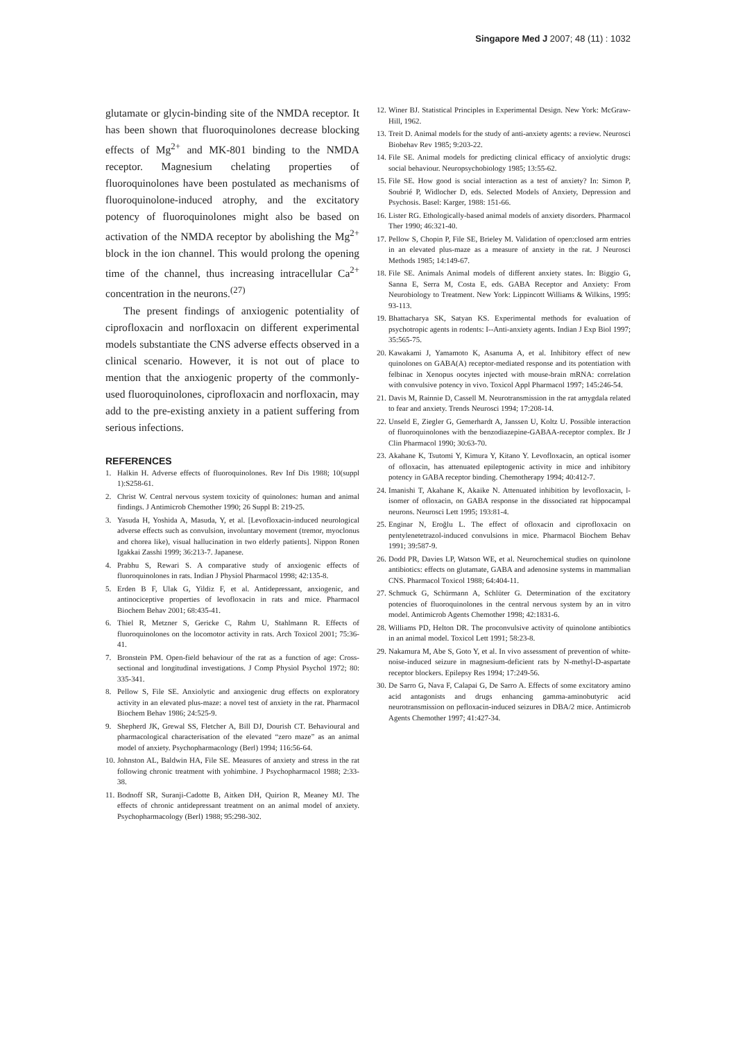Singapore Med J 2007; 48 (11) : 1032
glutamate or glycin-binding site of the NMDA receptor. It has been shown that fluoroquinolones decrease blocking effects of Mg<sup>2+</sup> and MK-801 binding to the NMDA receptor. Magnesium chelating properties of fluoroquinolones have been postulated as mechanisms of fluoroquinolone-induced atrophy, and the excitatory potency of fluoroquinolones might also be based on activation of the NMDA receptor by abolishing the Mg<sup>2+</sup> block in the ion channel. This would prolong the opening time of the channel, thus increasing intracellular Ca<sup>2+</sup> concentration in the neurons.<sup>(27)</sup>
The present findings of anxiogenic potentiality of ciprofloxacin and norfloxacin on different experimental models substantiate the CNS adverse effects observed in a clinical scenario. However, it is not out of place to mention that the anxiogenic property of the commonly-used fluoroquinolones, ciprofloxacin and norfloxacin, may add to the pre-existing anxiety in a patient suffering from serious infections.
REFERENCES
1. Halkin H. Adverse effects of fluoroquinolones. Rev Inf Dis 1988; 10(suppl 1):S258-61.
2. Christ W. Central nervous system toxicity of quinolones: human and animal findings. J Antimicrob Chemother 1990; 26 Suppl B: 219-25.
3. Yasuda H, Yoshida A, Masuda, Y, et al. [Levofloxacin-induced neurological adverse effects such as convulsion, involuntary movement (tremor, myoclonus and chorea like), visual hallucination in two elderly patients]. Nippon Ronen Igakkai Zasshi 1999; 36:213-7. Japanese.
4. Prabhu S, Rewari S. A comparative study of anxiogenic effects of fluoroquinolones in rats. Indian J Physiol Pharmacol 1998; 42:135-8.
5. Erden B F, Ulak G, Yildiz F, et al. Antidepressant, anxiogenic, and antinociceptive properties of levofloxacin in rats and mice. Pharmacol Biochem Behav 2001; 68:435-41.
6. Thiel R, Metzner S, Gericke C, Rahm U, Stahlmann R. Effects of fluoroquinolones on the locomotor activity in rats. Arch Toxicol 2001; 75:36-41.
7. Bronstein PM. Open-field behaviour of the rat as a function of age: Cross-sectional and longitudinal investigations. J Comp Physiol Psychol 1972; 80: 335-341.
8. Pellow S, File SE. Anxiolytic and anxiogenic drug effects on exploratory activity in an elevated plus-maze: a novel test of anxiety in the rat. Pharmacol Biochem Behav 1986; 24:525-9.
9. Shepherd JK, Grewal SS, Fletcher A, Bill DJ, Dourish CT. Behavioural and pharmacological characterisation of the elevated “zero maze” as an animal model of anxiety. Psychopharmacology (Berl) 1994; 116:56-64.
10. Johnston AL, Baldwin HA, File SE. Measures of anxiety and stress in the rat following chronic treatment with yohimbine. J Psychopharmacol 1988; 2:33-38.
11. Bodnoff SR, Suranji-Cadotte B, Aitken DH, Quirion R, Meaney MJ. The effects of chronic antidepressant treatment on an animal model of anxiety. Psychopharmacology (Berl) 1988; 95:298-302.
12. Winer BJ. Statistical Principles in Experimental Design. New York: McGraw-Hill, 1962.
13. Treit D. Animal models for the study of anti-anxiety agents: a review. Neurosci Biobehav Rev 1985; 9:203-22.
14. File SE. Animal models for predicting clinical efficacy of anxiolytic drugs: social behaviour. Neuropsychobiology 1985; 13:55-62.
15. File SE. How good is social interaction as a test of anxiety? In: Simon P, Soubrié P, Widlocher D, eds. Selected Models of Anxiety, Depression and Psychosis. Basel: Karger, 1988: 151-66.
16. Lister RG. Ethologically-based animal models of anxiety disorders. Pharmacol Ther 1990; 46:321-40.
17. Pellow S, Chopin P, File SE, Brieley M. Validation of open:closed arm entries in an elevated plus-maze as a measure of anxiety in the rat. J Neurosci Methods 1985; 14:149-67.
18. File SE. Animals Animal models of different anxiety states. In: Biggio G, Sanna E, Serra M, Costa E, eds. GABA Receptor and Anxiety: From Neurobiology to Treatment. New York: Lippincott Williams & Wilkins, 1995: 93-113.
19. Bhattacharya SK, Satyan KS. Experimental methods for evaluation of psychotropic agents in rodents: I--Anti-anxiety agents. Indian J Exp Biol 1997; 35:565-75.
20. Kawakami J, Yamamoto K, Asanuma A, et al. Inhibitory effect of new quinolones on GABA(A) receptor-mediated response and its potentiation with felbinac in Xenopus oocytes injected with mouse-brain mRNA: correlation with convulsive potency in vivo. Toxicol Appl Pharmacol 1997; 145:246-54.
21. Davis M, Rainnie D, Cassell M. Neurotransmission in the rat amygdala related to fear and anxiety. Trends Neurosci 1994; 17:208-14.
22. Unseld E, Ziegler G, Gemerhardt A, Janssen U, Koltz U. Possible interaction of fluoroquinolones with the benzodiazepine-GABAA-receptor complex. Br J Clin Pharmacol 1990; 30:63-70.
23. Akahane K, Tsutomi Y, Kimura Y, Kitano Y. Levofloxacin, an optical isomer of ofloxacin, has attenuated epileptogenic activity in mice and inhibitory potency in GABA receptor binding. Chemotherapy 1994; 40:412-7.
24. Imanishi T, Akahane K, Akaike N. Attenuated inhibition by levofloxacin, l-isomer of ofloxacin, on GABA response in the dissociated rat hippocampal neurons. Neurosci Lett 1995; 193:81-4.
25. Enginar N, Eroğlu L. The effect of ofloxacin and ciprofloxacin on pentylenetetrazol-induced convulsions in mice. Pharmacol Biochem Behav 1991; 39:587-9.
26. Dodd PR, Davies LP, Watson WE, et al. Neurochemical studies on quinolone antibiotics: effects on glutamate, GABA and adenosine systems in mammalian CNS. Pharmacol Toxicol 1988; 64:404-11.
27. Schmuck G, Schürmann A, Schlüter G. Determination of the excitatory potencies of fluoroquinolones in the central nervous system by an in vitro model. Antimicrob Agents Chemother 1998; 42:1831-6.
28. Williams PD, Helton DR. The proconvulsive activity of quinolone antibiotics in an animal model. Toxicol Lett 1991; 58:23-8.
29. Nakamura M, Abe S, Goto Y, et al. In vivo assessment of prevention of white-noise-induced seizure in magnesium-deficient rats by N-methyl-D-aspartate receptor blockers. Epilepsy Res 1994; 17:249-56.
30. De Sarro G, Nava F, Calapai G, De Sarro A. Effects of some excitatory amino acid antagonists and drugs enhancing gamma-aminobutyric acid neurotransmission on pefloxacin-induced seizures in DBA/2 mice. Antimicrob Agents Chemother 1997; 41:427-34.